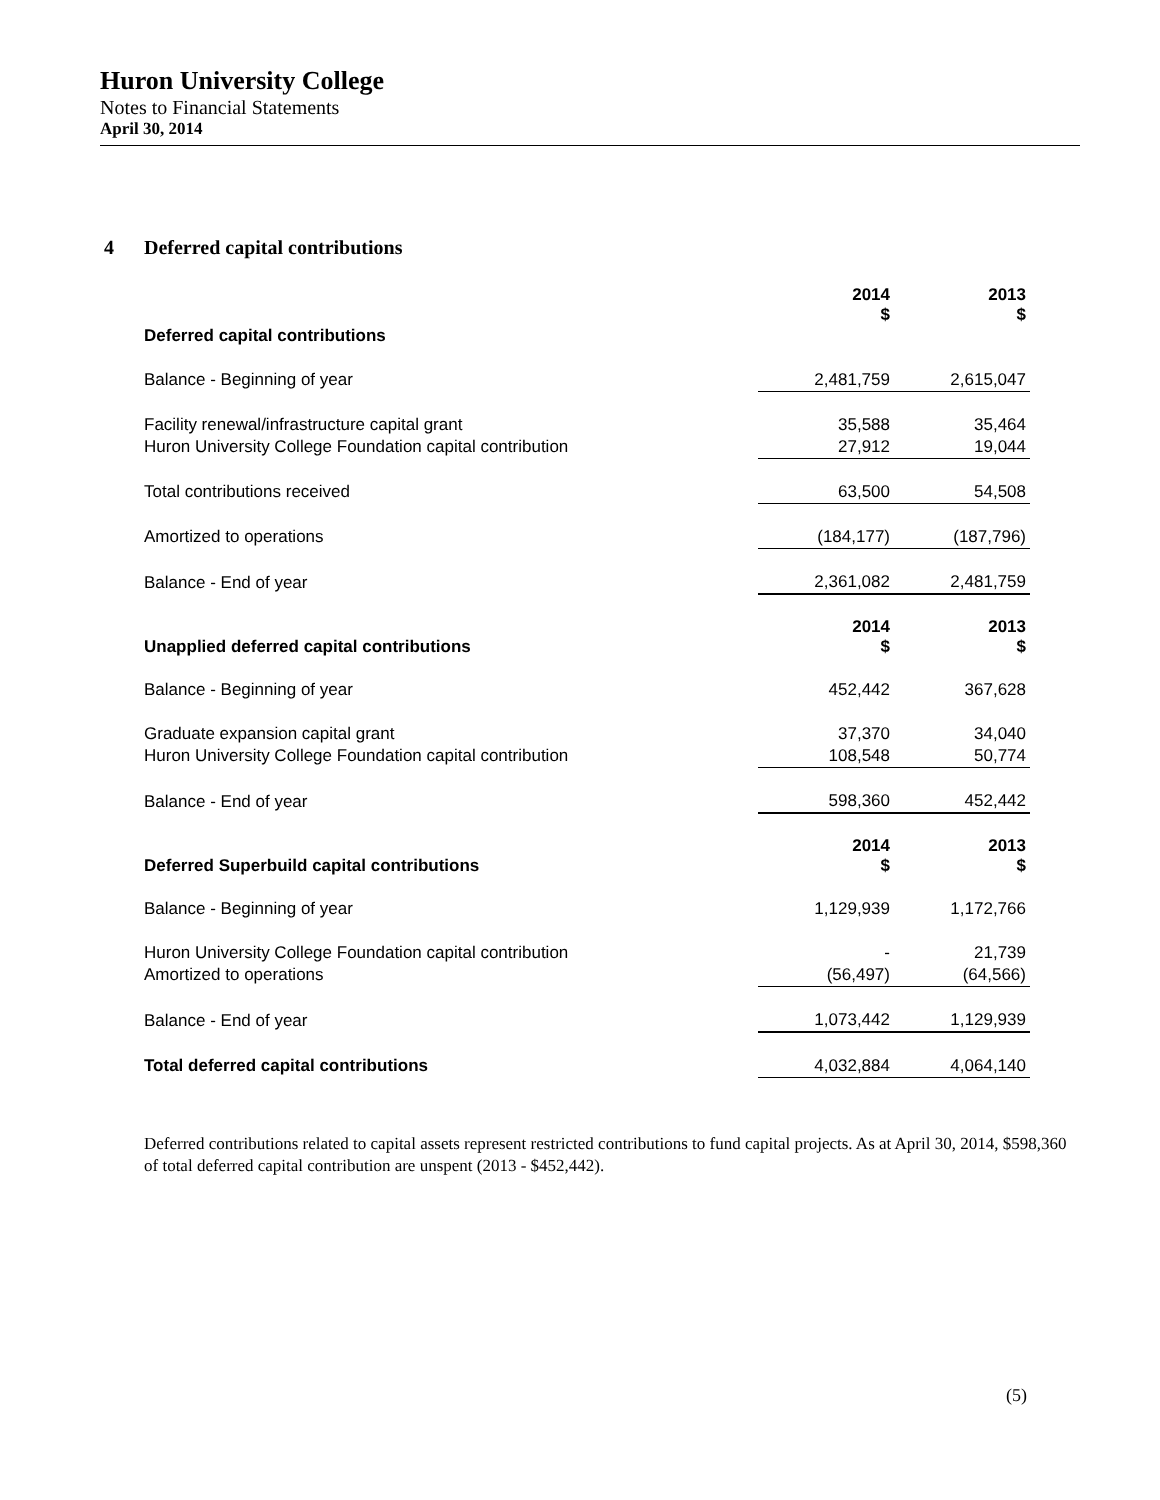Huron University College
Notes to Financial Statements
April 30, 2014
4 Deferred capital contributions
| | 2014 $ | 2013 $ |
| Deferred capital contributions | | |
| Balance - Beginning of year | 2,481,759 | 2,615,047 |
| Facility renewal/infrastructure capital grant | 35,588 | 35,464 |
| Huron University College Foundation capital contribution | 27,912 | 19,044 |
| Total contributions received | 63,500 | 54,508 |
| Amortized to operations | (184,177) | (187,796) |
| Balance - End of year | 2,361,082 | 2,481,759 |
| Unapplied deferred capital contributions | 2014 $ | 2013 $ |
| Balance - Beginning of year | 452,442 | 367,628 |
| Graduate expansion capital grant | 37,370 | 34,040 |
| Huron University College Foundation capital contribution | 108,548 | 50,774 |
| Balance - End of year | 598,360 | 452,442 |
| Deferred Superbuild capital contributions | 2014 $ | 2013 $ |
| Balance - Beginning of year | 1,129,939 | 1,172,766 |
| Huron University College Foundation capital contribution | - | 21,739 |
| Amortized to operations | (56,497) | (64,566) |
| Balance - End of year | 1,073,442 | 1,129,939 |
| Total deferred capital contributions | 4,032,884 | 4,064,140 |
Deferred contributions related to capital assets represent restricted contributions to fund capital projects. As at April 30, 2014, $598,360 of total deferred capital contribution are unspent (2013 - $452,442).
(5)